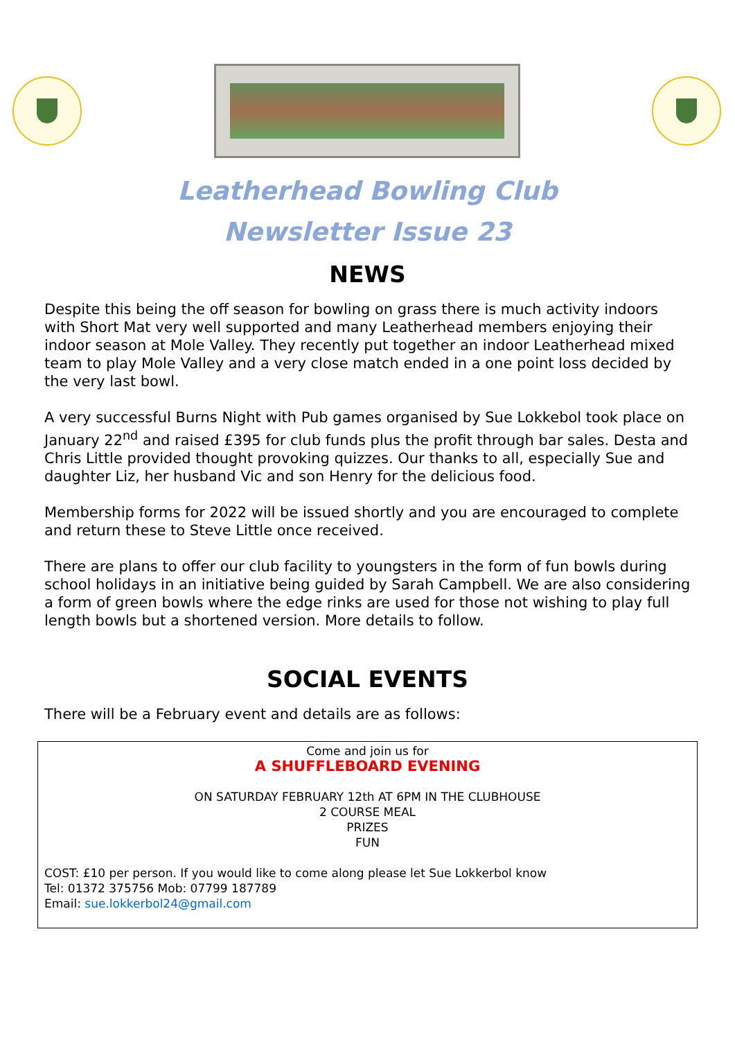Leatherhead Bowling Club
Newsletter Issue 23
NEWS
Despite this being the off season for bowling on grass there is much activity indoors with Short Mat very well supported and many Leatherhead members enjoying their indoor season at Mole Valley. They recently put together an indoor Leatherhead mixed team to play Mole Valley and a very close match ended in a one point loss decided by the very last bowl.
A very successful Burns Night with Pub games organised by Sue Lokkebol took place on January 22<sup>nd</sup> and raised £395 for club funds plus the profit through bar sales. Desta and Chris Little provided thought provoking quizzes. Our thanks to all, especially Sue and daughter Liz, her husband Vic and son Henry for the delicious food.
Membership forms for 2022 will be issued shortly and you are encouraged to complete and return these to Steve Little once received.
There are plans to offer our club facility to youngsters in the form of fun bowls during school holidays in an initiative being guided by Sarah Campbell. We are also considering a form of green bowls where the edge rinks are used for those not wishing to play full length bowls but a shortened version. More details to follow.
SOCIAL EVENTS
There will be a February event and details are as follows:
Come and join us for
A SHUFFLEBOARD EVENING
ON SATURDAY FEBRUARY 12th AT 6PM IN THE CLUBHOUSE
2 COURSE MEAL
PRIZES
FUN
COST: £10 per person. If you would like to come along please let Sue Lokkerbol know
Tel: 01372 375756 Mob: 07799 187789
Email: sue.lokkerbol24@gmail.com